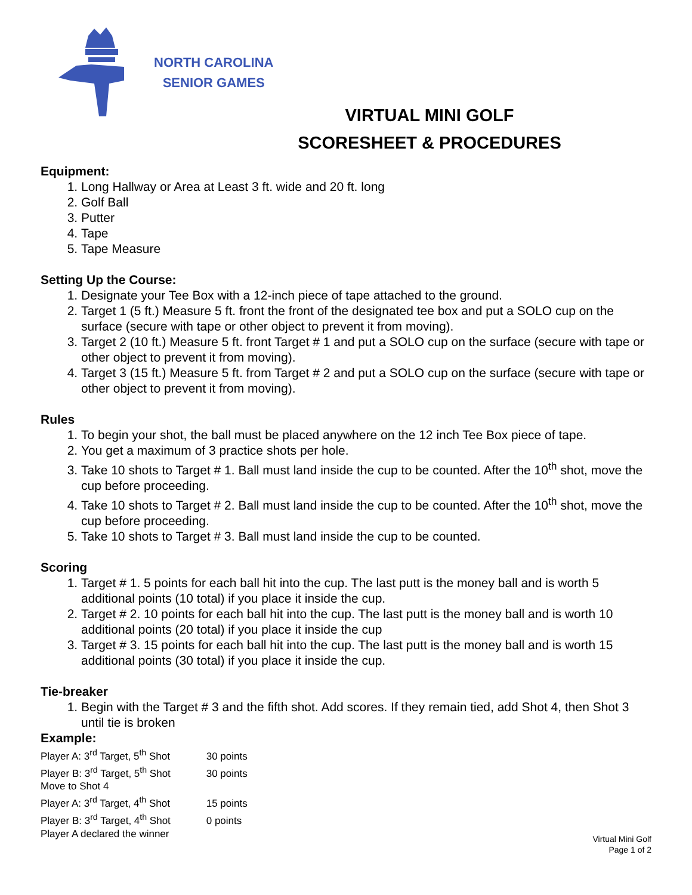NORTH CAROLINA
SENIOR GAMES
VIRTUAL MINI GOLF
SCORESHEET & PROCEDURES
Equipment:
1. Long Hallway or Area at Least 3 ft. wide and 20 ft. long
2. Golf Ball
3. Putter
4. Tape
5. Tape Measure
Setting Up the Course:
1. Designate your Tee Box with a 12-inch piece of tape attached to the ground.
2. Target 1 (5 ft.) Measure 5 ft. front the front of the designated tee box and put a SOLO cup on the surface (secure with tape or other object to prevent it from moving).
3. Target 2 (10 ft.) Measure 5 ft. front Target # 1 and put a SOLO cup on the surface (secure with tape or other object to prevent it from moving).
4. Target 3 (15 ft.) Measure 5 ft. from Target # 2 and put a SOLO cup on the surface (secure with tape or other object to prevent it from moving).
Rules
1. To begin your shot, the ball must be placed anywhere on the 12 inch Tee Box piece of tape.
2. You get a maximum of 3 practice shots per hole.
3. Take 10 shots to Target # 1. Ball must land inside the cup to be counted. After the 10<sup>th</sup> shot, move the cup before proceeding.
4. Take 10 shots to Target # 2. Ball must land inside the cup to be counted. After the 10<sup>th</sup> shot, move the cup before proceeding.
5. Take 10 shots to Target # 3. Ball must land inside the cup to be counted.
Scoring
1. Target # 1. 5 points for each ball hit into the cup. The last putt is the money ball and is worth 5 additional points (10 total) if you place it inside the cup.
2. Target # 2. 10 points for each ball hit into the cup. The last putt is the money ball and is worth 10 additional points (20 total) if you place it inside the cup
3. Target # 3. 15 points for each ball hit into the cup. The last putt is the money ball and is worth 15 additional points (30 total) if you place it inside the cup.
Tie-breaker
1. Begin with the Target # 3 and the fifth shot. Add scores. If they remain tied, add Shot 4, then Shot 3 until tie is broken
Example:
Player A: 3<sup>rd</sup> Target, 5<sup>th</sup> Shot 30 points
Player B: 3<sup>rd</sup> Target, 5<sup>th</sup> Shot 30 points
Move to Shot 4
Player A: 3<sup>rd</sup> Target, 4<sup>th</sup> Shot 15 points
Player B: 3<sup>rd</sup> Target, 4<sup>th</sup> Shot 0 points
Player A declared the winner
Virtual Mini Golf
Page 1 of 2